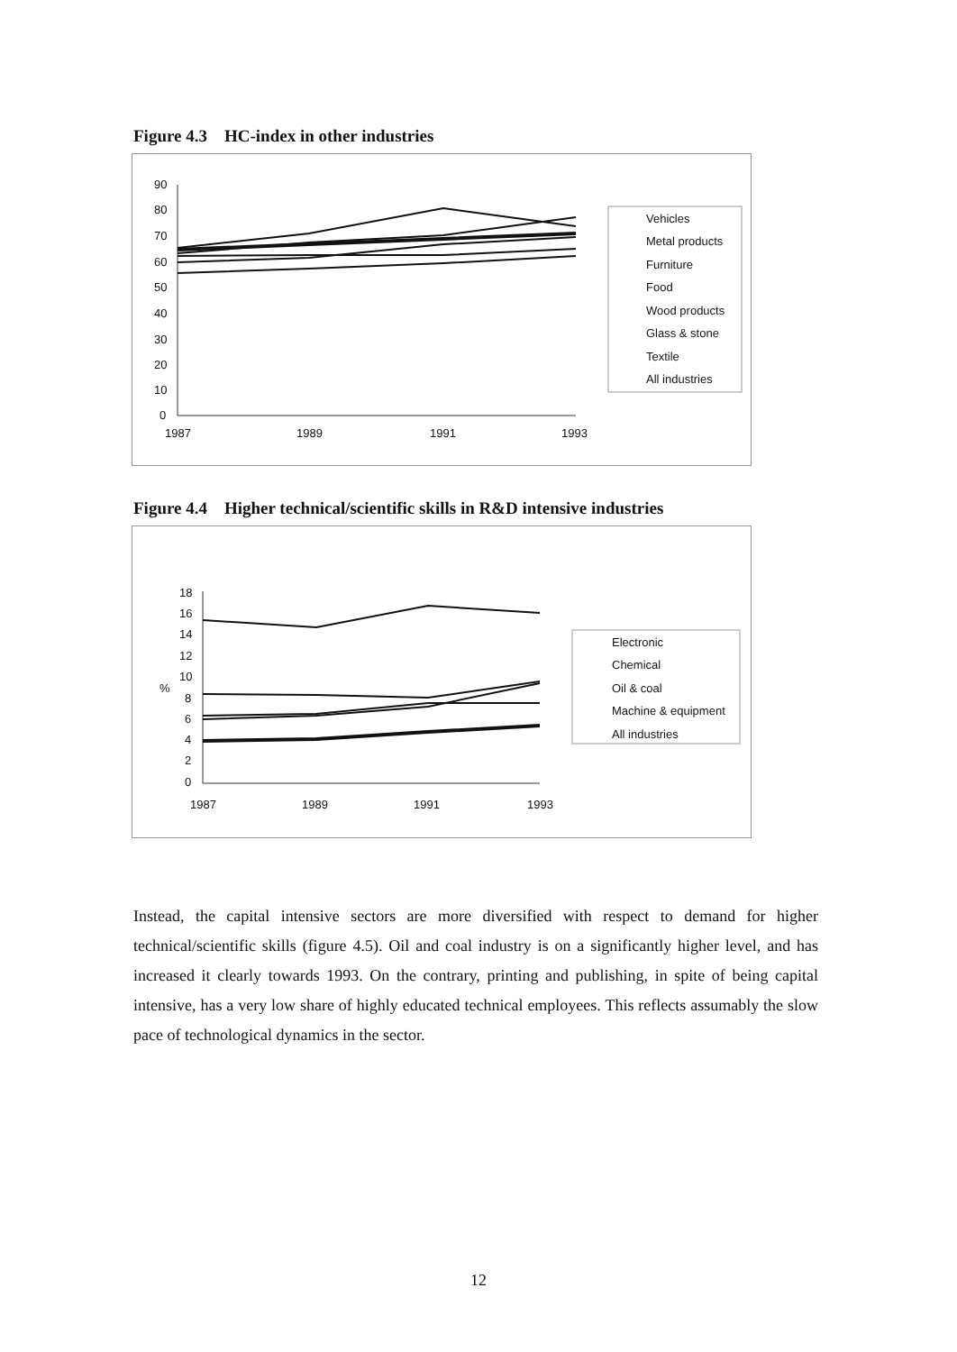Figure 4.3 HC-index in other industries
90
80
70
60
50
40
30
20
10
0
1987
1989
1991
1993
Vehicles
Metal products
Furniture
Food
Wood products
Glass & stone
Textile
All industries
Figure 4.4 Higher technical/scientific skills in R&D intensive industries
18
16
14
12
10
%
8
6
4
2
0
1987
1989
1991
1993
Electronic
Chemical
Oil & coal
Machine & equipment
All industries
Instead, the capital intensive sectors are more diversified with respect to demand for higher technical/scientific skills (figure 4.5). Oil and coal industry is on a significantly higher level, and has increased it clearly towards 1993. On the contrary, printing and publishing, in spite of being capital intensive, has a very low share of highly educated technical employees. This reflects assumably the slow pace of technological dynamics in the sector.
12